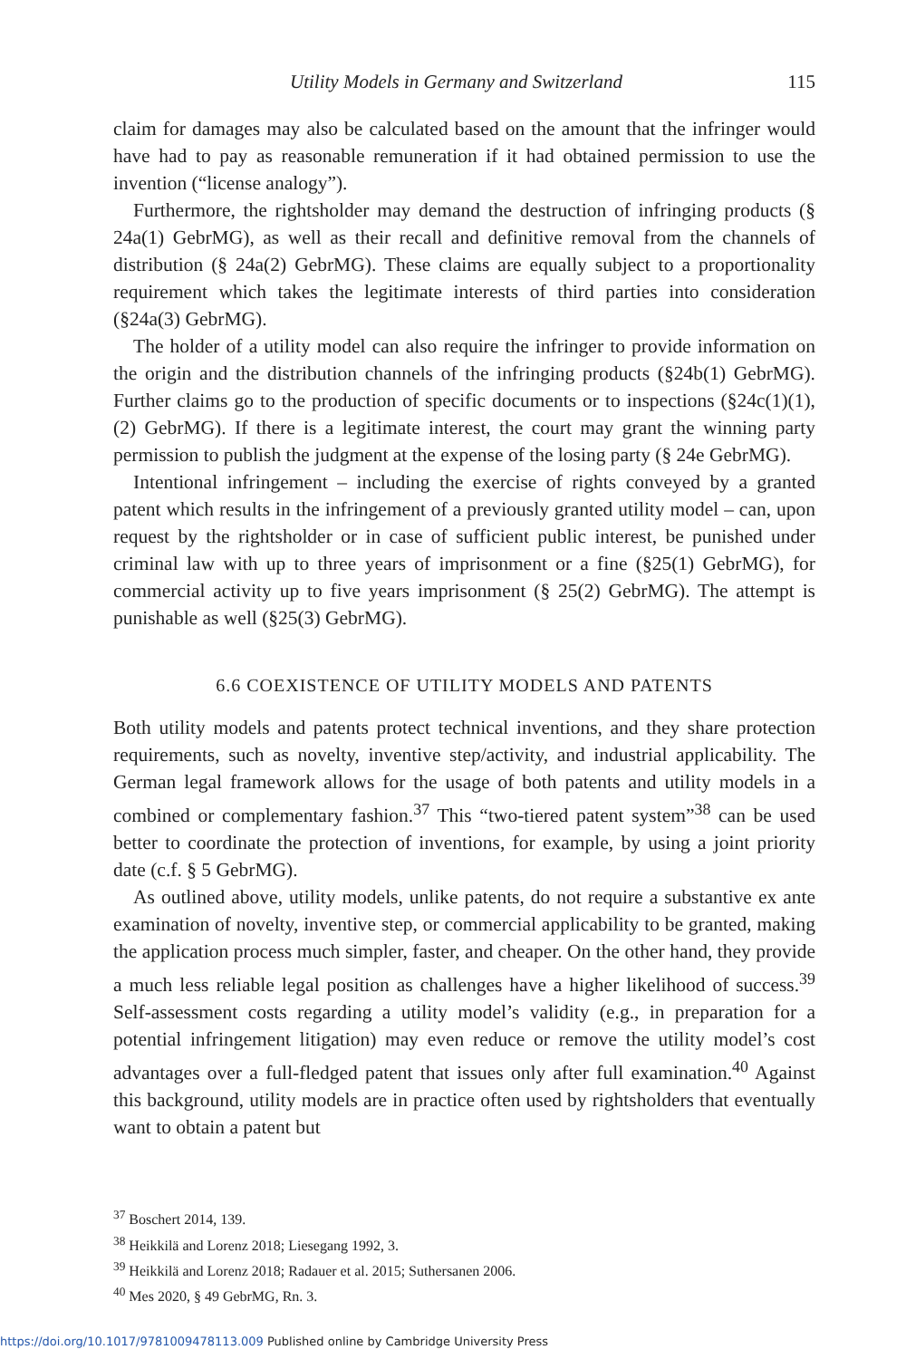Utility Models in Germany and Switzerland 115
claim for damages may also be calculated based on the amount that the infringer would have had to pay as reasonable remuneration if it had obtained permission to use the invention (“license analogy”).
Furthermore, the rightsholder may demand the destruction of infringing products (§ 24a(1) GebrMG), as well as their recall and definitive removal from the channels of distribution (§ 24a(2) GebrMG). These claims are equally subject to a proportionality requirement which takes the legitimate interests of third parties into consideration (§24a(3) GebrMG).
The holder of a utility model can also require the infringer to provide information on the origin and the distribution channels of the infringing products (§24b(1) GebrMG). Further claims go to the production of specific documents or to inspections (§24c(1)(1), (2) GebrMG). If there is a legitimate interest, the court may grant the winning party permission to publish the judgment at the expense of the losing party (§ 24e GebrMG).
Intentional infringement – including the exercise of rights conveyed by a granted patent which results in the infringement of a previously granted utility model – can, upon request by the rightsholder or in case of sufficient public interest, be punished under criminal law with up to three years of imprisonment or a fine (§25(1) GebrMG), for commercial activity up to five years imprisonment (§ 25(2) GebrMG). The attempt is punishable as well (§25(3) GebrMG).
6.6 COEXISTENCE OF UTILITY MODELS AND PATENTS
Both utility models and patents protect technical inventions, and they share protection requirements, such as novelty, inventive step/activity, and industrial applicability. The German legal framework allows for the usage of both patents and utility models in a combined or complementary fashion.<sup>37</sup> This “two-tiered patent system”<sup>38</sup> can be used better to coordinate the protection of inventions, for example, by using a joint priority date (c.f. § 5 GebrMG).
As outlined above, utility models, unlike patents, do not require a substantive ex ante examination of novelty, inventive step, or commercial applicability to be granted, making the application process much simpler, faster, and cheaper. On the other hand, they provide a much less reliable legal position as challenges have a higher likelihood of success.<sup>39</sup> Self-assessment costs regarding a utility model’s validity (e.g., in preparation for a potential infringement litigation) may even reduce or remove the utility model’s cost advantages over a full-fledged patent that issues only after full examination.<sup>40</sup> Against this background, utility models are in practice often used by rightsholders that eventually want to obtain a patent but
<sup>37</sup> Boschert 2014, 139.
<sup>38</sup> Heikkilä and Lorenz 2018; Liesegang 1992, 3.
<sup>39</sup> Heikkilä and Lorenz 2018; Radauer et al. 2015; Suthersanen 2006.
<sup>40</sup> Mes 2020, § 49 GebrMG, Rn. 3.
https://doi.org/10.1017/9781009478113.009 Published online by Cambridge University Press